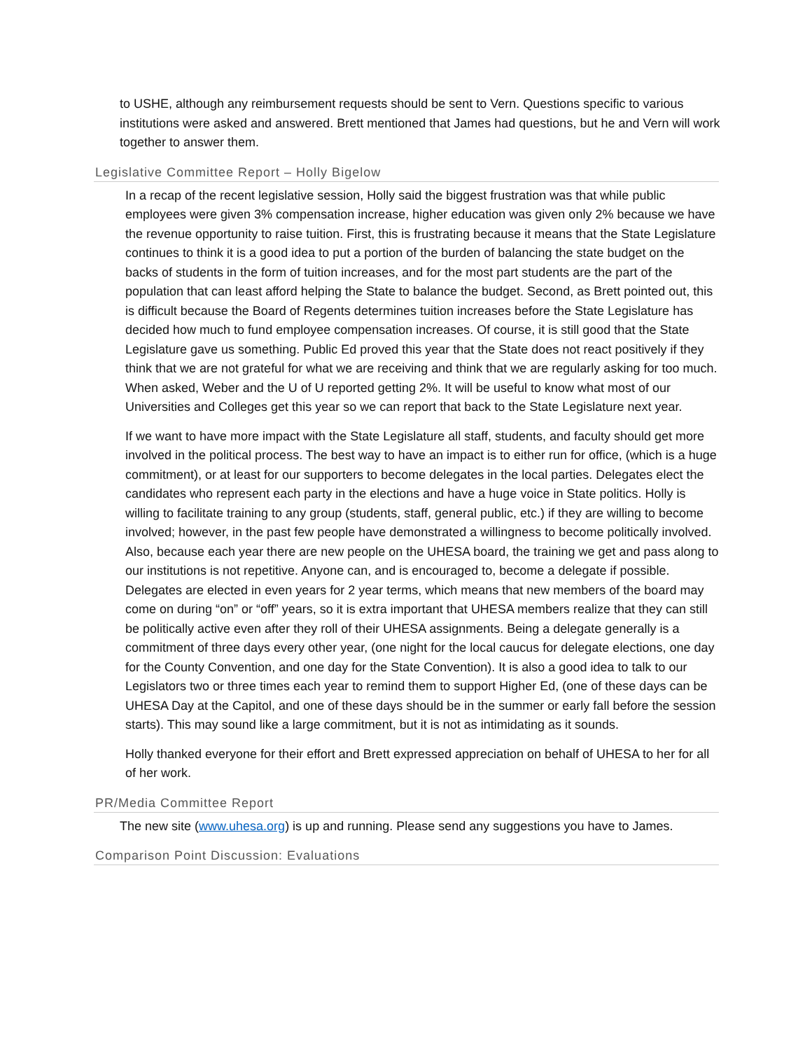to USHE, although any reimbursement requests should be sent to Vern. Questions specific to various institutions were asked and answered. Brett mentioned that James had questions, but he and Vern will work together to answer them.
Legislative Committee Report – Holly Bigelow
In a recap of the recent legislative session, Holly said the biggest frustration was that while public employees were given 3% compensation increase, higher education was given only 2% because we have the revenue opportunity to raise tuition. First, this is frustrating because it means that the State Legislature continues to think it is a good idea to put a portion of the burden of balancing the state budget on the backs of students in the form of tuition increases, and for the most part students are the part of the population that can least afford helping the State to balance the budget. Second, as Brett pointed out, this is difficult because the Board of Regents determines tuition increases before the State Legislature has decided how much to fund employee compensation increases. Of course, it is still good that the State Legislature gave us something. Public Ed proved this year that the State does not react positively if they think that we are not grateful for what we are receiving and think that we are regularly asking for too much. When asked, Weber and the U of U reported getting 2%. It will be useful to know what most of our Universities and Colleges get this year so we can report that back to the State Legislature next year.
If we want to have more impact with the State Legislature all staff, students, and faculty should get more involved in the political process. The best way to have an impact is to either run for office, (which is a huge commitment), or at least for our supporters to become delegates in the local parties. Delegates elect the candidates who represent each party in the elections and have a huge voice in State politics. Holly is willing to facilitate training to any group (students, staff, general public, etc.) if they are willing to become involved; however, in the past few people have demonstrated a willingness to become politically involved. Also, because each year there are new people on the UHESA board, the training we get and pass along to our institutions is not repetitive. Anyone can, and is encouraged to, become a delegate if possible. Delegates are elected in even years for 2 year terms, which means that new members of the board may come on during “on” or “off” years, so it is extra important that UHESA members realize that they can still be politically active even after they roll of their UHESA assignments. Being a delegate generally is a commitment of three days every other year, (one night for the local caucus for delegate elections, one day for the County Convention, and one day for the State Convention). It is also a good idea to talk to our Legislators two or three times each year to remind them to support Higher Ed, (one of these days can be UHESA Day at the Capitol, and one of these days should be in the summer or early fall before the session starts). This may sound like a large commitment, but it is not as intimidating as it sounds.
Holly thanked everyone for their effort and Brett expressed appreciation on behalf of UHESA to her for all of her work.
PR/Media Committee Report
The new site (www.uhesa.org) is up and running. Please send any suggestions you have to James.
Comparison Point Discussion: Evaluations